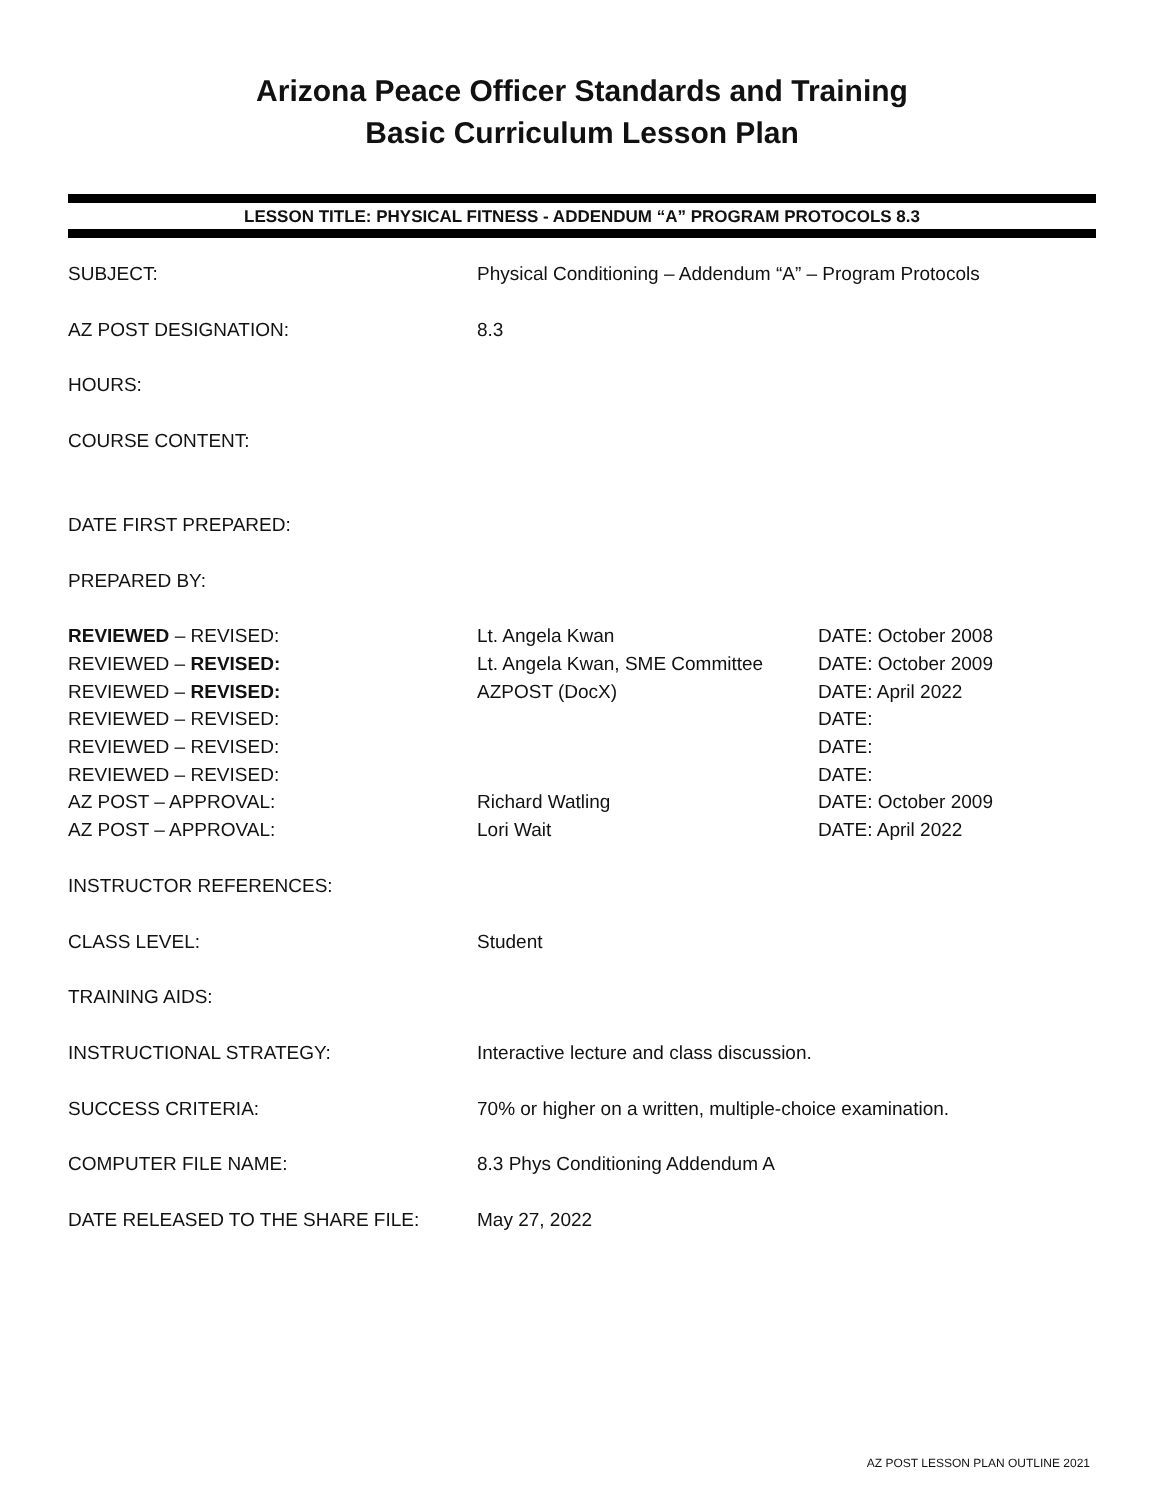Arizona Peace Officer Standards and Training
Basic Curriculum Lesson Plan
LESSON TITLE: PHYSICAL FITNESS - ADDENDUM “A” PROGRAM PROTOCOLS 8.3
| SUBJECT: | Physical Conditioning – Addendum “A” – Program Protocols | |
| AZ POST DESIGNATION: | 8.3 | |
| HOURS: | | |
| COURSE CONTENT: | | |
| DATE FIRST PREPARED: | | |
| PREPARED BY: | | |
| REVIEWED – REVISED: | Lt. Angela Kwan | DATE: October 2008 |
| REVIEWED – REVISED: | Lt. Angela Kwan, SME Committee | DATE: October 2009 |
| REVIEWED – REVISED: | AZPOST (DocX) | DATE: April 2022 |
| REVIEWED – REVISED: | | DATE: |
| REVIEWED – REVISED: | | DATE: |
| REVIEWED – REVISED: | | DATE: |
| AZ POST – APPROVAL: | Richard Watling | DATE: October 2009 |
| AZ POST – APPROVAL: | Lori Wait | DATE: April 2022 |
| INSTRUCTOR REFERENCES: | | |
| CLASS LEVEL: | Student | |
| TRAINING AIDS: | | |
| INSTRUCTIONAL STRATEGY: | Interactive lecture and class discussion. | |
| SUCCESS CRITERIA: | 70% or higher on a written, multiple-choice examination. | |
| COMPUTER FILE NAME: | 8.3 Phys Conditioning Addendum A | |
| DATE RELEASED TO THE SHARE FILE: | May 27, 2022 | |
AZ POST LESSON PLAN OUTLINE 2021